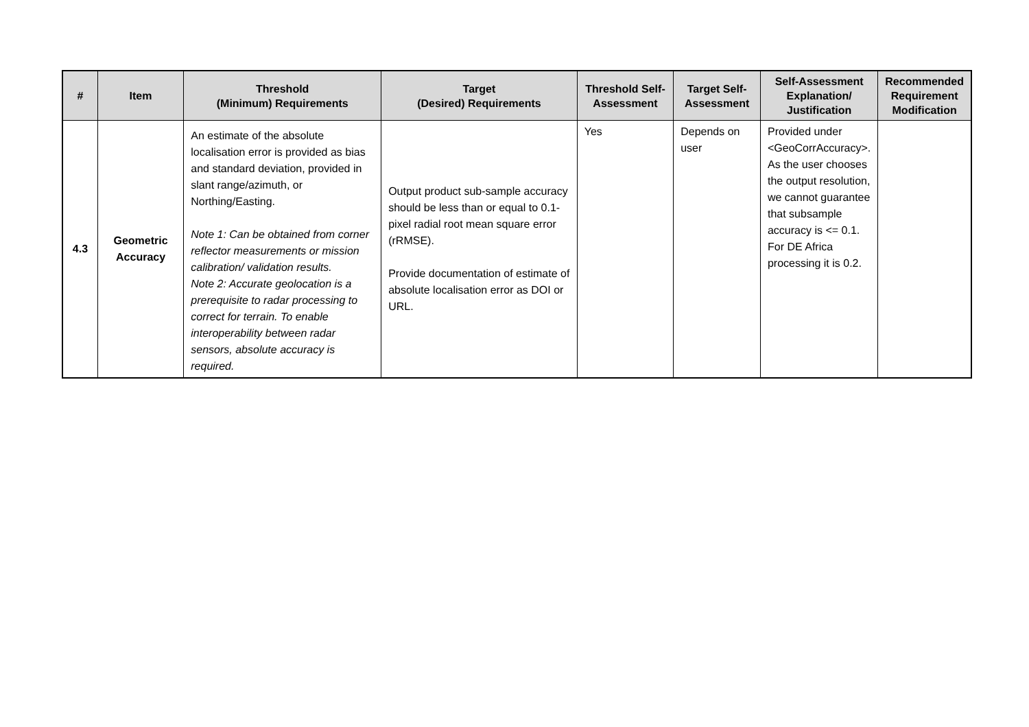| # | Item | Threshold (Minimum) Requirements | Target (Desired) Requirements | Threshold Self-Assessment | Target Self-Assessment | Self-Assessment Explanation/ Justification | Recommended Requirement Modification |
| --- | --- | --- | --- | --- | --- | --- | --- |
| 4.3 | Geometric Accuracy | An estimate of the absolute localisation error is provided as bias and standard deviation, provided in slant range/azimuth, or Northing/Easting. Note 1: Can be obtained from corner reflector measurements or mission calibration/ validation results. Note 2: Accurate geolocation is a prerequisite to radar processing to correct for terrain. To enable interoperability between radar sensors, absolute accuracy is required. | Output product sub-sample accuracy should be less than or equal to 0.1-pixel radial root mean square error (rRMSE). Provide documentation of estimate of absolute localisation error as DOI or URL. | Yes | Depends on user | Provided under <GeoCorrAccuracy>. As the user chooses the output resolution, we cannot guarantee that subsample accuracy is <= 0.1. For DE Africa processing it is 0.2. | |